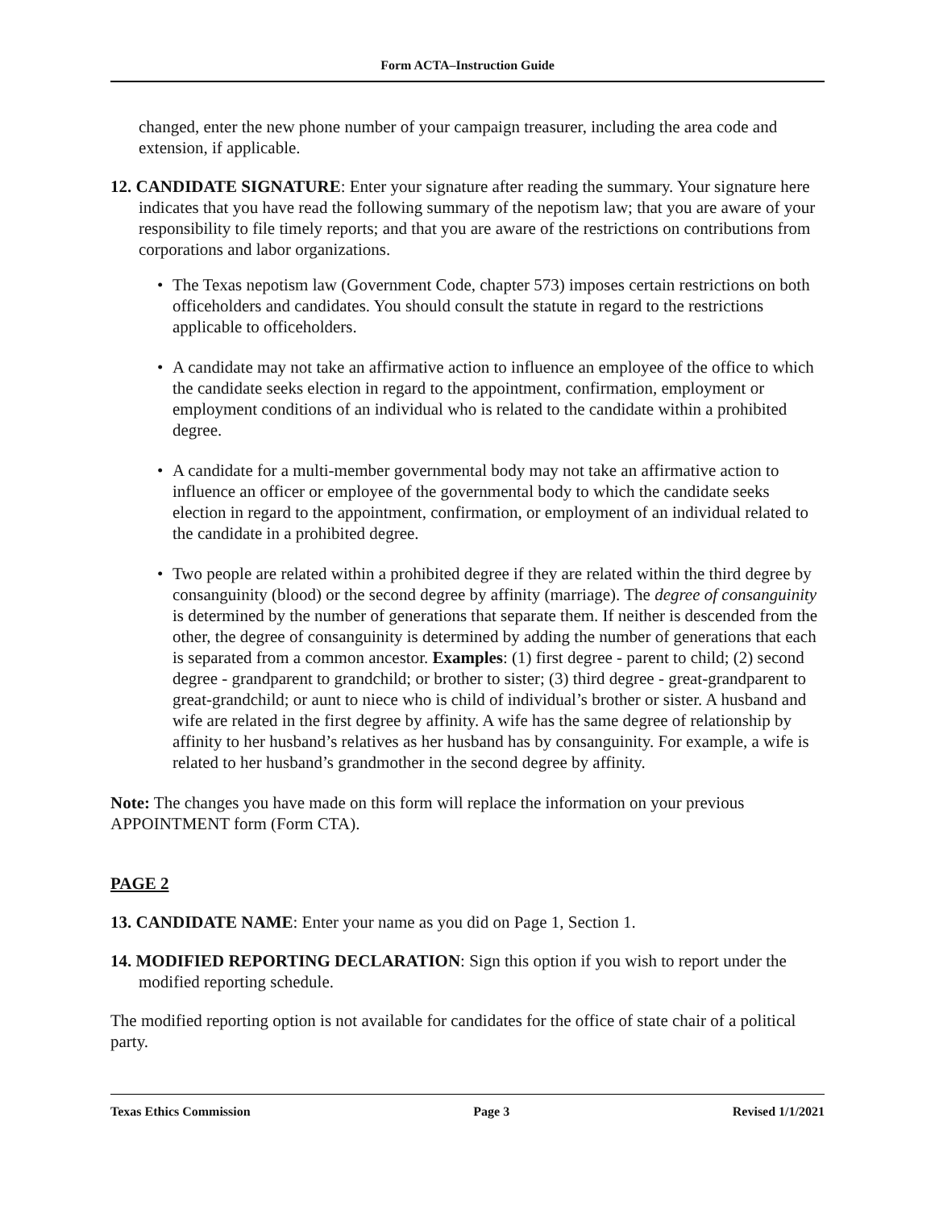Form ACTA–Instruction Guide
changed, enter the new phone number of your campaign treasurer, including the area code and extension, if applicable.
12. CANDIDATE SIGNATURE: Enter your signature after reading the summary. Your signature here indicates that you have read the following summary of the nepotism law; that you are aware of your responsibility to file timely reports; and that you are aware of the restrictions on contributions from corporations and labor organizations.
• The Texas nepotism law (Government Code, chapter 573) imposes certain restrictions on both officeholders and candidates. You should consult the statute in regard to the restrictions applicable to officeholders.
• A candidate may not take an affirmative action to influence an employee of the office to which the candidate seeks election in regard to the appointment, confirmation, employment or employment conditions of an individual who is related to the candidate within a prohibited degree.
• A candidate for a multi-member governmental body may not take an affirmative action to influence an officer or employee of the governmental body to which the candidate seeks election in regard to the appointment, confirmation, or employment of an individual related to the candidate in a prohibited degree.
• Two people are related within a prohibited degree if they are related within the third degree by consanguinity (blood) or the second degree by affinity (marriage). The degree of consanguinity is determined by the number of generations that separate them. If neither is descended from the other, the degree of consanguinity is determined by adding the number of generations that each is separated from a common ancestor. Examples: (1) first degree - parent to child; (2) second degree - grandparent to grandchild; or brother to sister; (3) third degree - great-grandparent to great-grandchild; or aunt to niece who is child of individual’s brother or sister. A husband and wife are related in the first degree by affinity. A wife has the same degree of relationship by affinity to her husband’s relatives as her husband has by consanguinity. For example, a wife is related to her husband’s grandmother in the second degree by affinity.
Note: The changes you have made on this form will replace the information on your previous APPOINTMENT form (Form CTA).
PAGE 2
13. CANDIDATE NAME: Enter your name as you did on Page 1, Section 1.
14. MODIFIED REPORTING DECLARATION: Sign this option if you wish to report under the modified reporting schedule.
The modified reporting option is not available for candidates for the office of state chair of a political party.
Texas Ethics Commission Page 3 Revised 1/1/2021